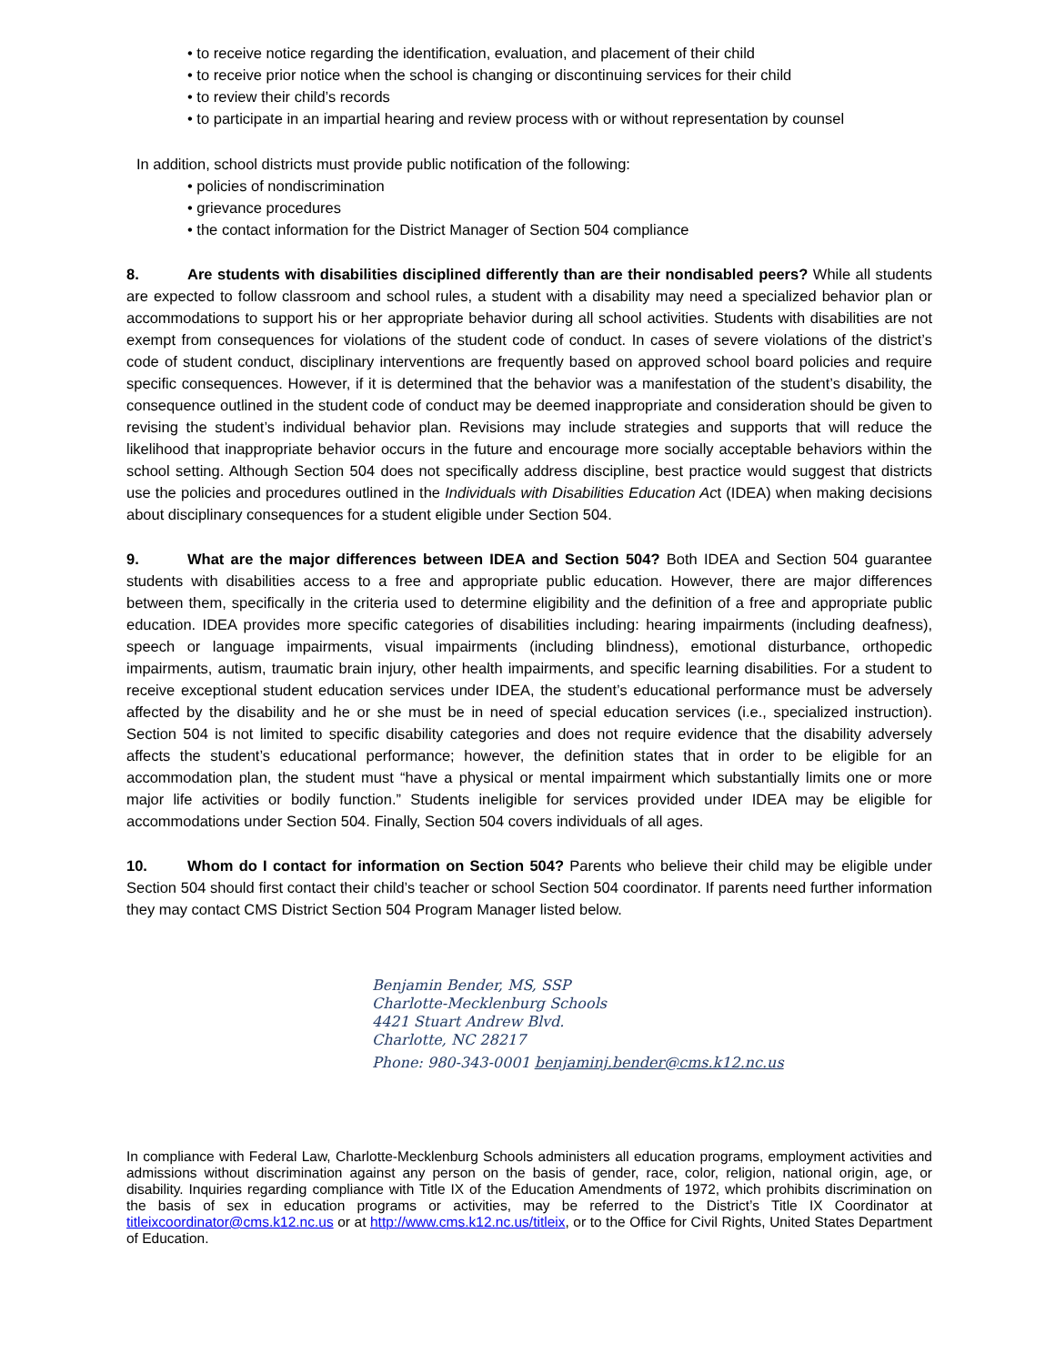• to receive notice regarding the identification, evaluation, and placement of their child
• to receive prior notice when the school is changing or discontinuing services for their child
• to review their child’s records
• to participate in an impartial hearing and review process with or without representation by counsel
In addition, school districts must provide public notification of the following:
• policies of nondiscrimination
• grievance procedures
• the contact information for the District Manager of Section 504 compliance
8. Are students with disabilities disciplined differently than are their nondisabled peers? While all students are expected to follow classroom and school rules, a student with a disability may need a specialized behavior plan or accommodations to support his or her appropriate behavior during all school activities. Students with disabilities are not exempt from consequences for violations of the student code of conduct. In cases of severe violations of the district’s code of student conduct, disciplinary interventions are frequently based on approved school board policies and require specific consequences. However, if it is determined that the behavior was a manifestation of the student’s disability, the consequence outlined in the student code of conduct may be deemed inappropriate and consideration should be given to revising the student’s individual behavior plan. Revisions may include strategies and supports that will reduce the likelihood that inappropriate behavior occurs in the future and encourage more socially acceptable behaviors within the school setting. Although Section 504 does not specifically address discipline, best practice would suggest that districts use the policies and procedures outlined in the Individuals with Disabilities Education Act (IDEA) when making decisions about disciplinary consequences for a student eligible under Section 504.
9. What are the major differences between IDEA and Section 504? Both IDEA and Section 504 guarantee students with disabilities access to a free and appropriate public education. However, there are major differences between them, specifically in the criteria used to determine eligibility and the definition of a free and appropriate public education. IDEA provides more specific categories of disabilities including: hearing impairments (including deafness), speech or language impairments, visual impairments (including blindness), emotional disturbance, orthopedic impairments, autism, traumatic brain injury, other health impairments, and specific learning disabilities. For a student to receive exceptional student education services under IDEA, the student’s educational performance must be adversely affected by the disability and he or she must be in need of special education services (i.e., specialized instruction). Section 504 is not limited to specific disability categories and does not require evidence that the disability adversely affects the student’s educational performance; however, the definition states that in order to be eligible for an accommodation plan, the student must “have a physical or mental impairment which substantially limits one or more major life activities or bodily function.” Students ineligible for services provided under IDEA may be eligible for accommodations under Section 504. Finally, Section 504 covers individuals of all ages.
10. Whom do I contact for information on Section 504? Parents who believe their child may be eligible under Section 504 should first contact their child’s teacher or school Section 504 coordinator. If parents need further information they may contact CMS District Section 504 Program Manager listed below.
Benjamin Bender, MS, SSP
Charlotte-Mecklenburg Schools
4421 Stuart Andrew Blvd.
Charlotte, NC 28217
Phone: 980-343-0001 benjaminj.bender@cms.k12.nc.us
In compliance with Federal Law, Charlotte-Mecklenburg Schools administers all education programs, employment activities and admissions without discrimination against any person on the basis of gender, race, color, religion, national origin, age, or disability. Inquiries regarding compliance with Title IX of the Education Amendments of 1972, which prohibits discrimination on the basis of sex in education programs or activities, may be referred to the District’s Title IX Coordinator at titleixcoordinator@cms.k12.nc.us or at http://www.cms.k12.nc.us/titleix, or to the Office for Civil Rights, United States Department of Education.